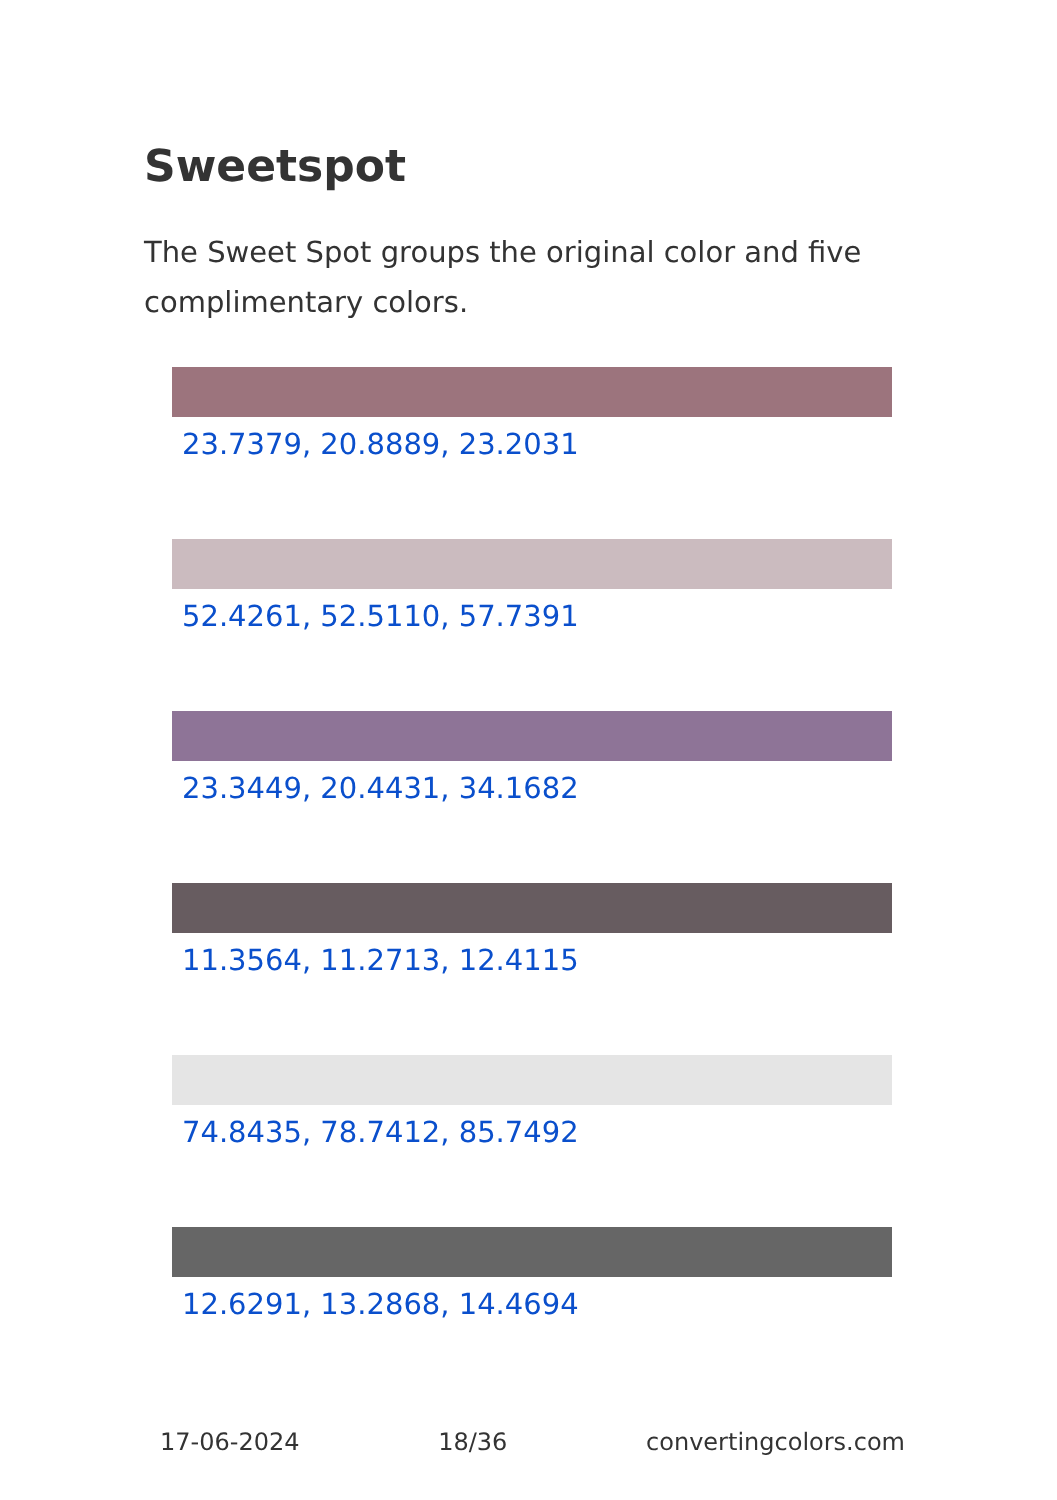Sweetspot
The Sweet Spot groups the original color and five complimentary colors.
23.7379, 20.8889, 23.2031
52.4261, 52.5110, 57.7391
23.3449, 20.4431, 34.1682
11.3564, 11.2713, 12.4115
74.8435, 78.7412, 85.7492
12.6291, 13.2868, 14.4694
17-06-2024 18/36 convertingcolors.com